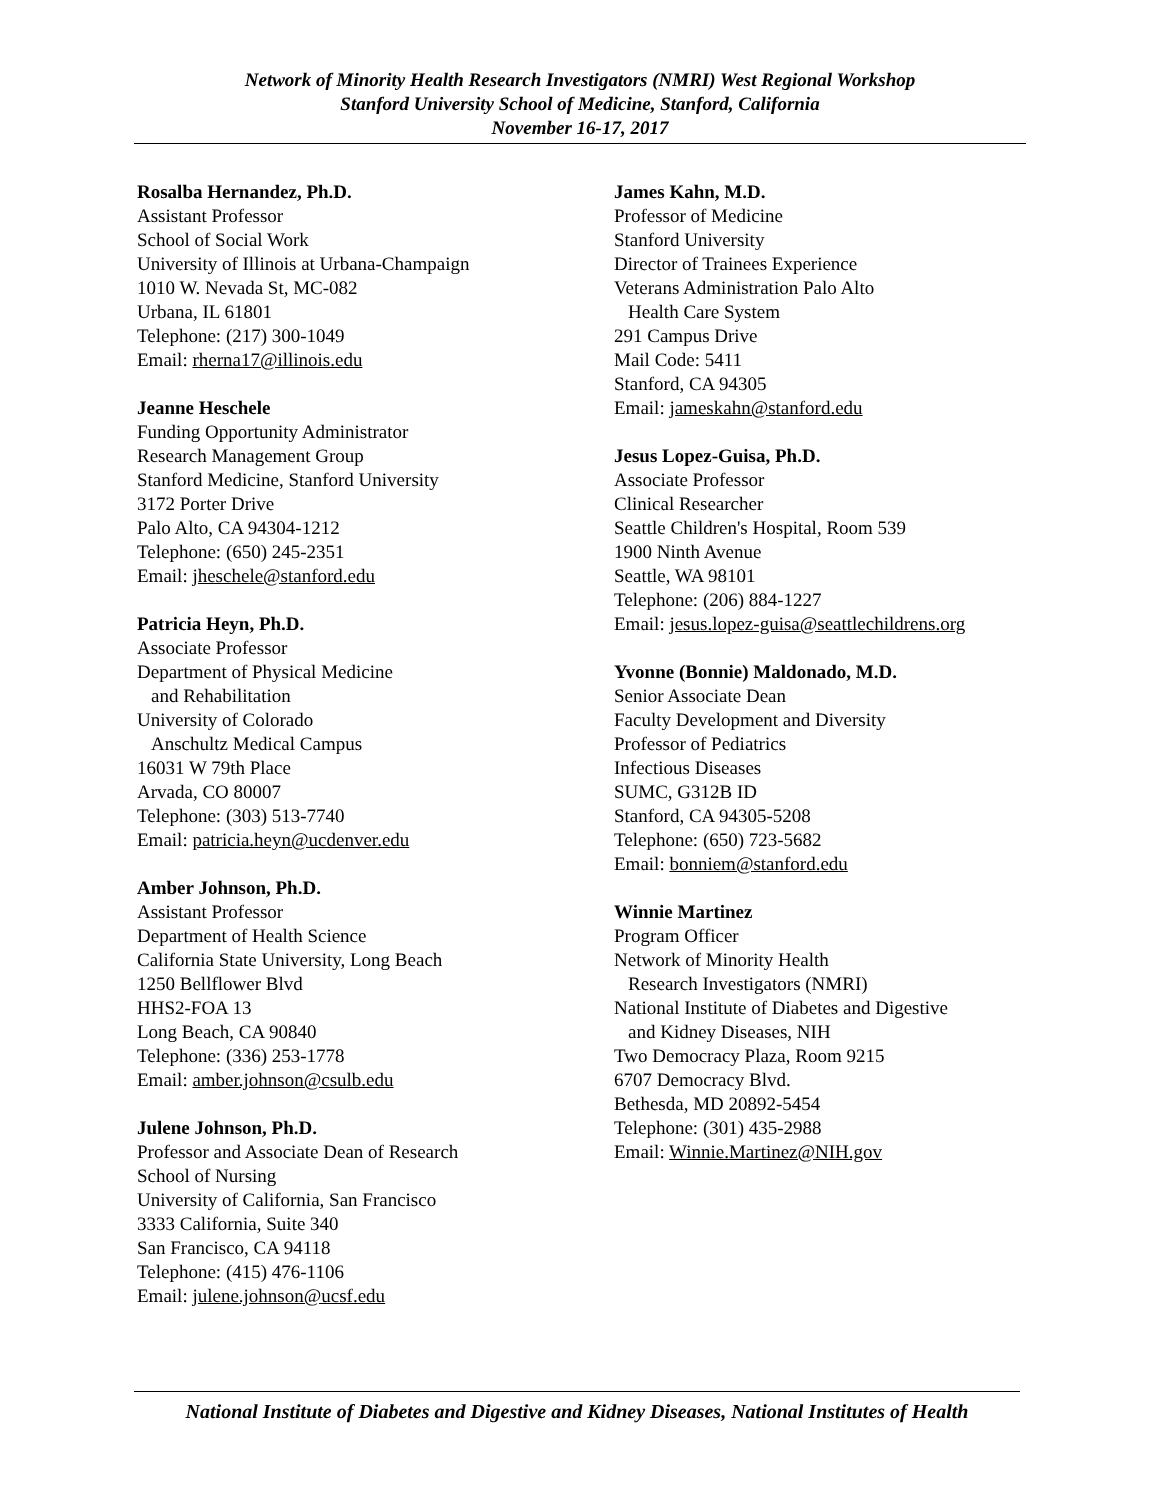Network of Minority Health Research Investigators (NMRI) West Regional Workshop
Stanford University School of Medicine, Stanford, California
November 16-17, 2017
Rosalba Hernandez, Ph.D.
Assistant Professor
School of Social Work
University of Illinois at Urbana-Champaign
1010 W. Nevada St, MC-082
Urbana, IL 61801
Telephone: (217) 300-1049
Email: rherna17@illinois.edu
Jeanne Heschele
Funding Opportunity Administrator
Research Management Group
Stanford Medicine, Stanford University
3172 Porter Drive
Palo Alto, CA 94304-1212
Telephone: (650) 245-2351
Email: jheschele@stanford.edu
Patricia Heyn, Ph.D.
Associate Professor
Department of Physical Medicine
and Rehabilitation
University of Colorado
Anschultz Medical Campus
16031 W 79th Place
Arvada, CO 80007
Telephone: (303) 513-7740
Email: patricia.heyn@ucdenver.edu
Amber Johnson, Ph.D.
Assistant Professor
Department of Health Science
California State University, Long Beach
1250 Bellflower Blvd
HHS2-FOA 13
Long Beach, CA 90840
Telephone: (336) 253-1778
Email: amber.johnson@csulb.edu
Julene Johnson, Ph.D.
Professor and Associate Dean of Research
School of Nursing
University of California, San Francisco
3333 California, Suite 340
San Francisco, CA 94118
Telephone: (415) 476-1106
Email: julene.johnson@ucsf.edu
James Kahn, M.D.
Professor of Medicine
Stanford University
Director of Trainees Experience
Veterans Administration Palo Alto
Health Care System
291 Campus Drive
Mail Code: 5411
Stanford, CA 94305
Email: jameskahn@stanford.edu
Jesus Lopez-Guisa, Ph.D.
Associate Professor
Clinical Researcher
Seattle Children's Hospital, Room 539
1900 Ninth Avenue
Seattle, WA 98101
Telephone: (206) 884-1227
Email: jesus.lopez-guisa@seattlechildrens.org
Yvonne (Bonnie) Maldonado, M.D.
Senior Associate Dean
Faculty Development and Diversity
Professor of Pediatrics
Infectious Diseases
SUMC, G312B ID
Stanford, CA 94305-5208
Telephone: (650) 723-5682
Email: bonniem@stanford.edu
Winnie Martinez
Program Officer
Network of Minority Health
Research Investigators (NMRI)
National Institute of Diabetes and Digestive
and Kidney Diseases, NIH
Two Democracy Plaza, Room 9215
6707 Democracy Blvd.
Bethesda, MD 20892-5454
Telephone: (301) 435-2988
Email: Winnie.Martinez@NIH.gov
National Institute of Diabetes and Digestive and Kidney Diseases, National Institutes of Health